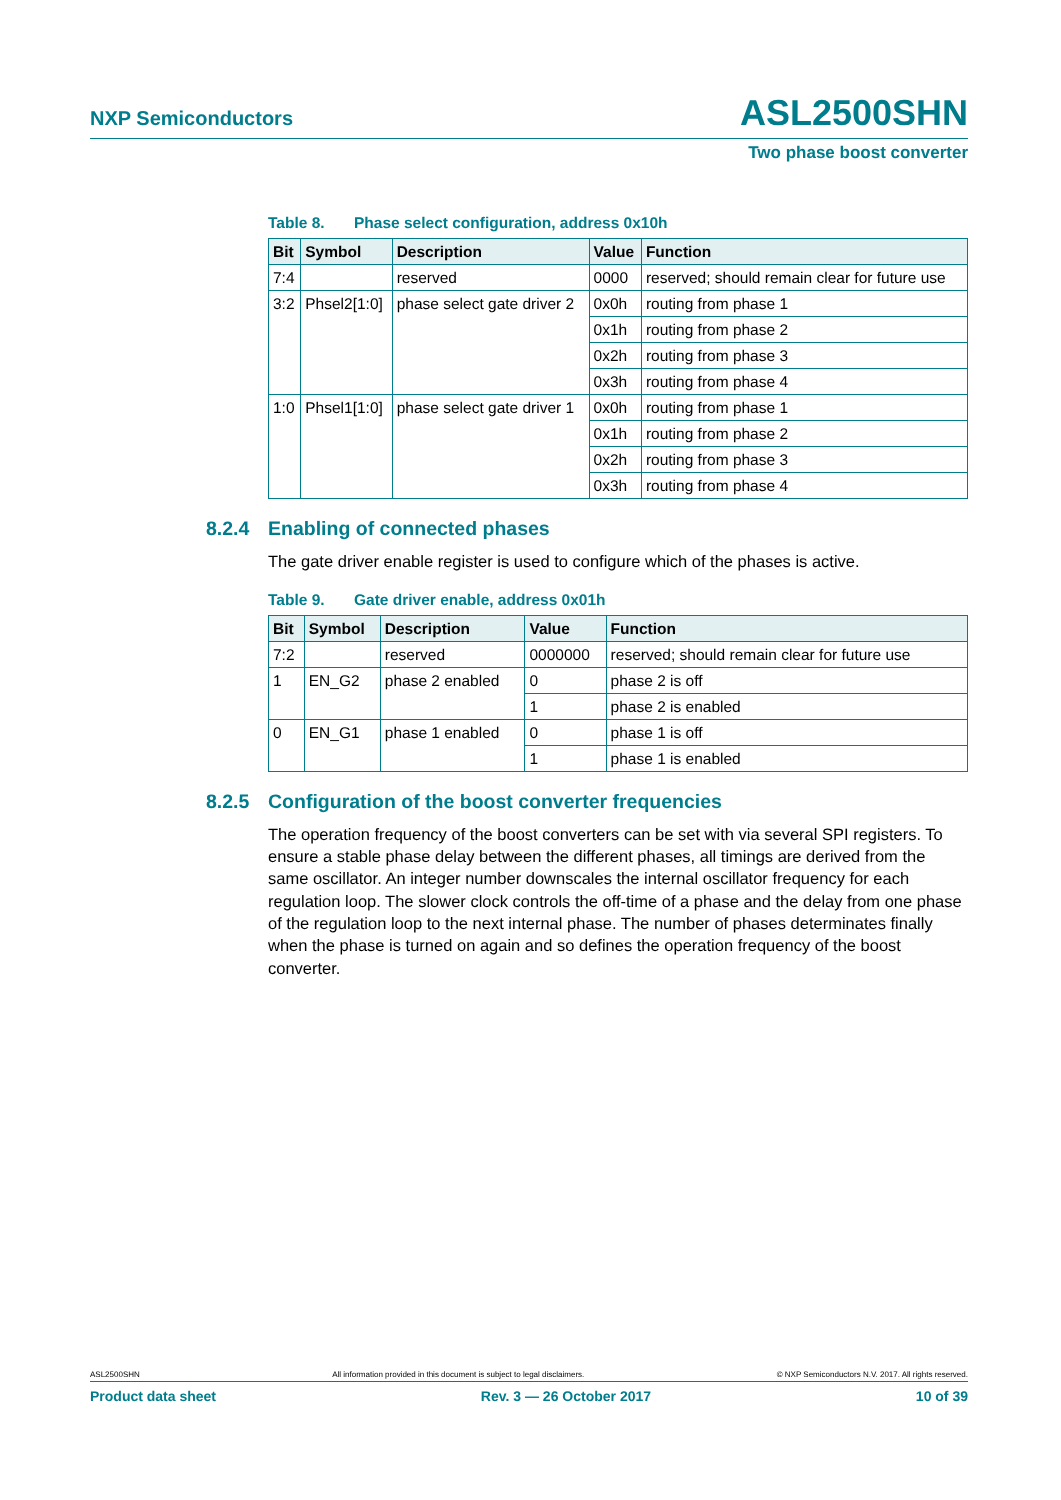NXP Semiconductors
ASL2500SHN
Two phase boost converter
Table 8. Phase select configuration, address 0x10h
| Bit | Symbol | Description | Value | Function |
| --- | --- | --- | --- | --- |
| 7:4 | | reserved | 0000 | reserved; should remain clear for future use |
| 3:2 | Phsel2[1:0] | phase select gate driver 2 | 0x0h | routing from phase 1 |
| | | | 0x1h | routing from phase 2 |
| | | | 0x2h | routing from phase 3 |
| | | | 0x3h | routing from phase 4 |
| 1:0 | Phsel1[1:0] | phase select gate driver 1 | 0x0h | routing from phase 1 |
| | | | 0x1h | routing from phase 2 |
| | | | 0x2h | routing from phase 3 |
| | | | 0x3h | routing from phase 4 |
8.2.4 Enabling of connected phases
The gate driver enable register is used to configure which of the phases is active.
Table 9. Gate driver enable, address 0x01h
| Bit | Symbol | Description | Value | Function |
| --- | --- | --- | --- | --- |
| 7:2 | | reserved | 0000000 | reserved; should remain clear for future use |
| 1 | EN_G2 | phase 2 enabled | 0 | phase 2 is off |
| | | | 1 | phase 2 is enabled |
| 0 | EN_G1 | phase 1 enabled | 0 | phase 1 is off |
| | | | 1 | phase 1 is enabled |
8.2.5 Configuration of the boost converter frequencies
The operation frequency of the boost converters can be set with via several SPI registers. To ensure a stable phase delay between the different phases, all timings are derived from the same oscillator. An integer number downscales the internal oscillator frequency for each regulation loop. The slower clock controls the off-time of a phase and the delay from one phase of the regulation loop to the next internal phase. The number of phases determinates finally when the phase is turned on again and so defines the operation frequency of the boost converter.
ASL2500SHN All information provided in this document is subject to legal disclaimers. © NXP Semiconductors N.V. 2017. All rights reserved.
Product data sheet Rev. 3 — 26 October 2017 10 of 39